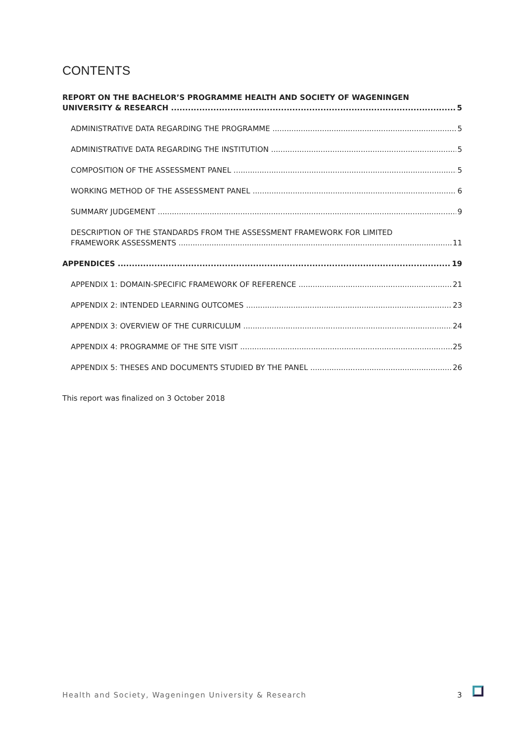CONTENTS
REPORT ON THE BACHELOR’S PROGRAMME HEALTH AND SOCIETY OF WAGENINGEN
UNIVERSITY & RESEARCH 5
ADMINISTRATIVE DATA REGARDING THE PROGRAMME 5
ADMINISTRATIVE DATA REGARDING THE INSTITUTION 5
COMPOSITION OF THE ASSESSMENT PANEL 5
WORKING METHOD OF THE ASSESSMENT PANEL 6
SUMMARY JUDGEMENT 9
DESCRIPTION OF THE STANDARDS FROM THE ASSESSMENT FRAMEWORK FOR LIMITED
FRAMEWORK ASSESSMENTS 11
APPENDICES 19
APPENDIX 1: DOMAIN-SPECIFIC FRAMEWORK OF REFERENCE 21
APPENDIX 2: INTENDED LEARNING OUTCOMES 23
APPENDIX 3: OVERVIEW OF THE CURRICULUM 24
APPENDIX 4: PROGRAMME OF THE SITE VISIT 25
APPENDIX 5: THESES AND DOCUMENTS STUDIED BY THE PANEL 26
This report was finalized on 3 October 2018
Health and Society, Wageningen University & Research
3